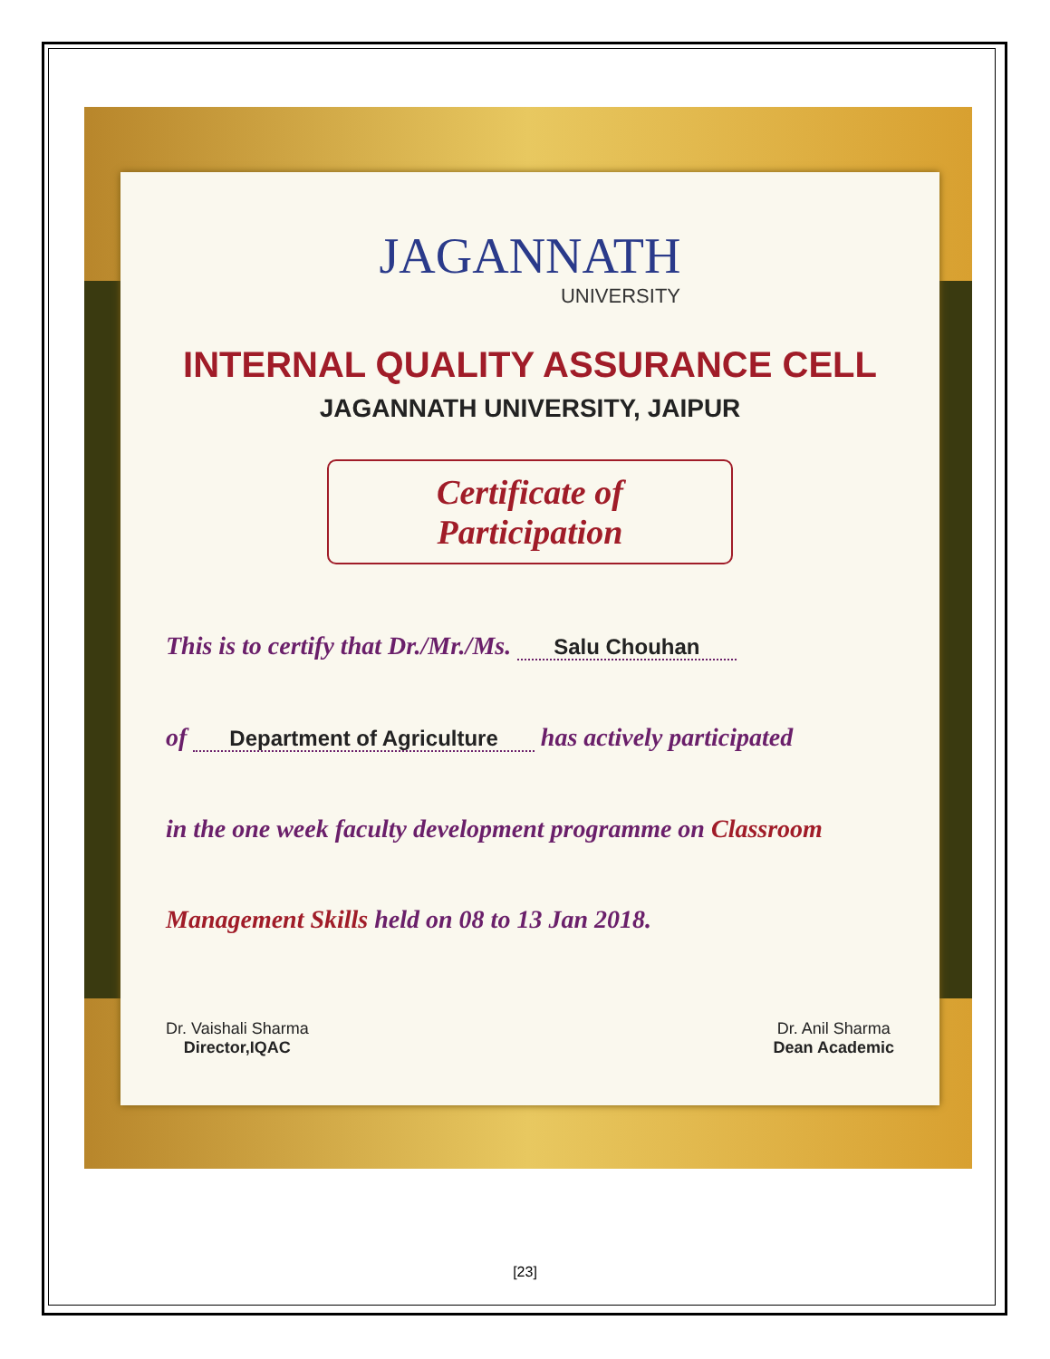JAGANNATH
UNIVERSITY
INTERNAL QUALITY ASSURANCE CELL
JAGANNATH UNIVERSITY, JAIPUR
Certificate of Participation
This is to certify that Dr./Mr./Ms. Salu Chouhan
of Department of Agriculture has actively participated
in the one week faculty development programme on Classroom
Management Skills held on 08 to 13 Jan 2018.
Dr. Vaishali Sharma
Director,IQAC
Dr. Anil Sharma
Dean Academic
[23]